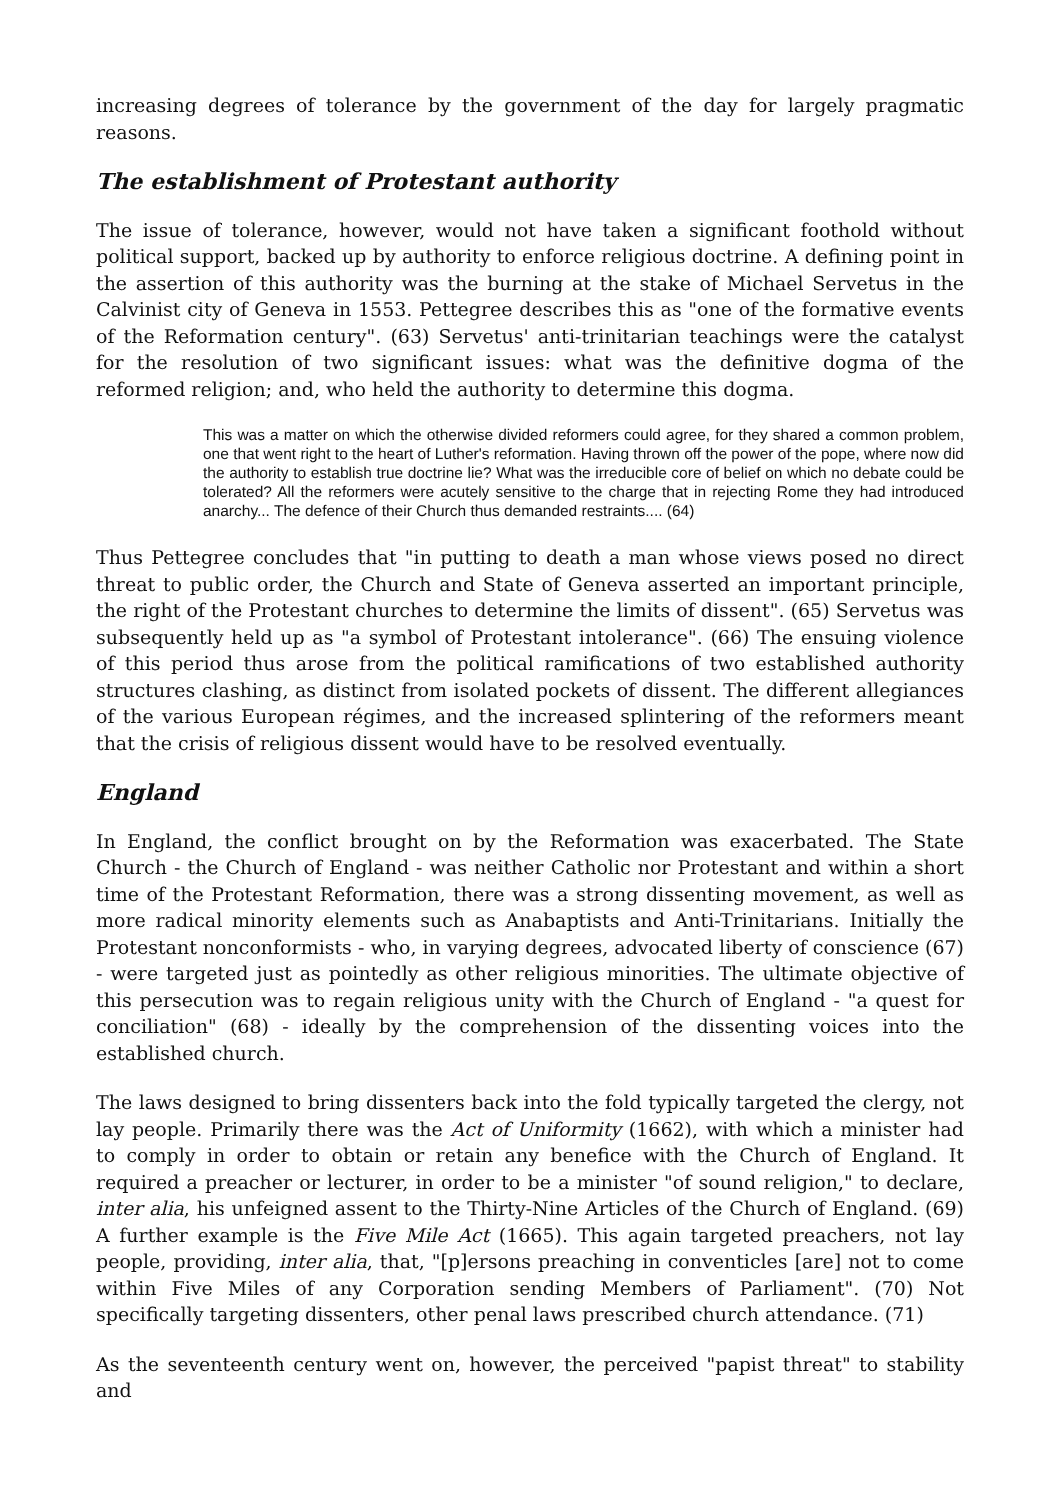increasing degrees of tolerance by the government of the day for largely pragmatic reasons.
The establishment of Protestant authority
The issue of tolerance, however, would not have taken a significant foothold without political support, backed up by authority to enforce religious doctrine. A defining point in the assertion of this authority was the burning at the stake of Michael Servetus in the Calvinist city of Geneva in 1553. Pettegree describes this as "one of the formative events of the Reformation century". (63) Servetus' anti-trinitarian teachings were the catalyst for the resolution of two significant issues: what was the definitive dogma of the reformed religion; and, who held the authority to determine this dogma.
This was a matter on which the otherwise divided reformers could agree, for they shared a common problem, one that went right to the heart of Luther's reformation. Having thrown off the power of the pope, where now did the authority to establish true doctrine lie? What was the irreducible core of belief on which no debate could be tolerated? All the reformers were acutely sensitive to the charge that in rejecting Rome they had introduced anarchy... The defence of their Church thus demanded restraints.... (64)
Thus Pettegree concludes that "in putting to death a man whose views posed no direct threat to public order, the Church and State of Geneva asserted an important principle, the right of the Protestant churches to determine the limits of dissent". (65) Servetus was subsequently held up as "a symbol of Protestant intolerance". (66) The ensuing violence of this period thus arose from the political ramifications of two established authority structures clashing, as distinct from isolated pockets of dissent. The different allegiances of the various European régimes, and the increased splintering of the reformers meant that the crisis of religious dissent would have to be resolved eventually.
England
In England, the conflict brought on by the Reformation was exacerbated. The State Church - the Church of England - was neither Catholic nor Protestant and within a short time of the Protestant Reformation, there was a strong dissenting movement, as well as more radical minority elements such as Anabaptists and Anti-Trinitarians. Initially the Protestant nonconformists - who, in varying degrees, advocated liberty of conscience (67) - were targeted just as pointedly as other religious minorities. The ultimate objective of this persecution was to regain religious unity with the Church of England - "a quest for conciliation" (68) - ideally by the comprehension of the dissenting voices into the established church.
The laws designed to bring dissenters back into the fold typically targeted the clergy, not lay people. Primarily there was the Act of Uniformity (1662), with which a minister had to comply in order to obtain or retain any benefice with the Church of England. It required a preacher or lecturer, in order to be a minister "of sound religion," to declare, inter alia, his unfeigned assent to the Thirty-Nine Articles of the Church of England. (69) A further example is the Five Mile Act (1665). This again targeted preachers, not lay people, providing, inter alia, that, "[p]ersons preaching in conventicles [are] not to come within Five Miles of any Corporation sending Members of Parliament". (70) Not specifically targeting dissenters, other penal laws prescribed church attendance. (71)
As the seventeenth century went on, however, the perceived "papist threat" to stability and